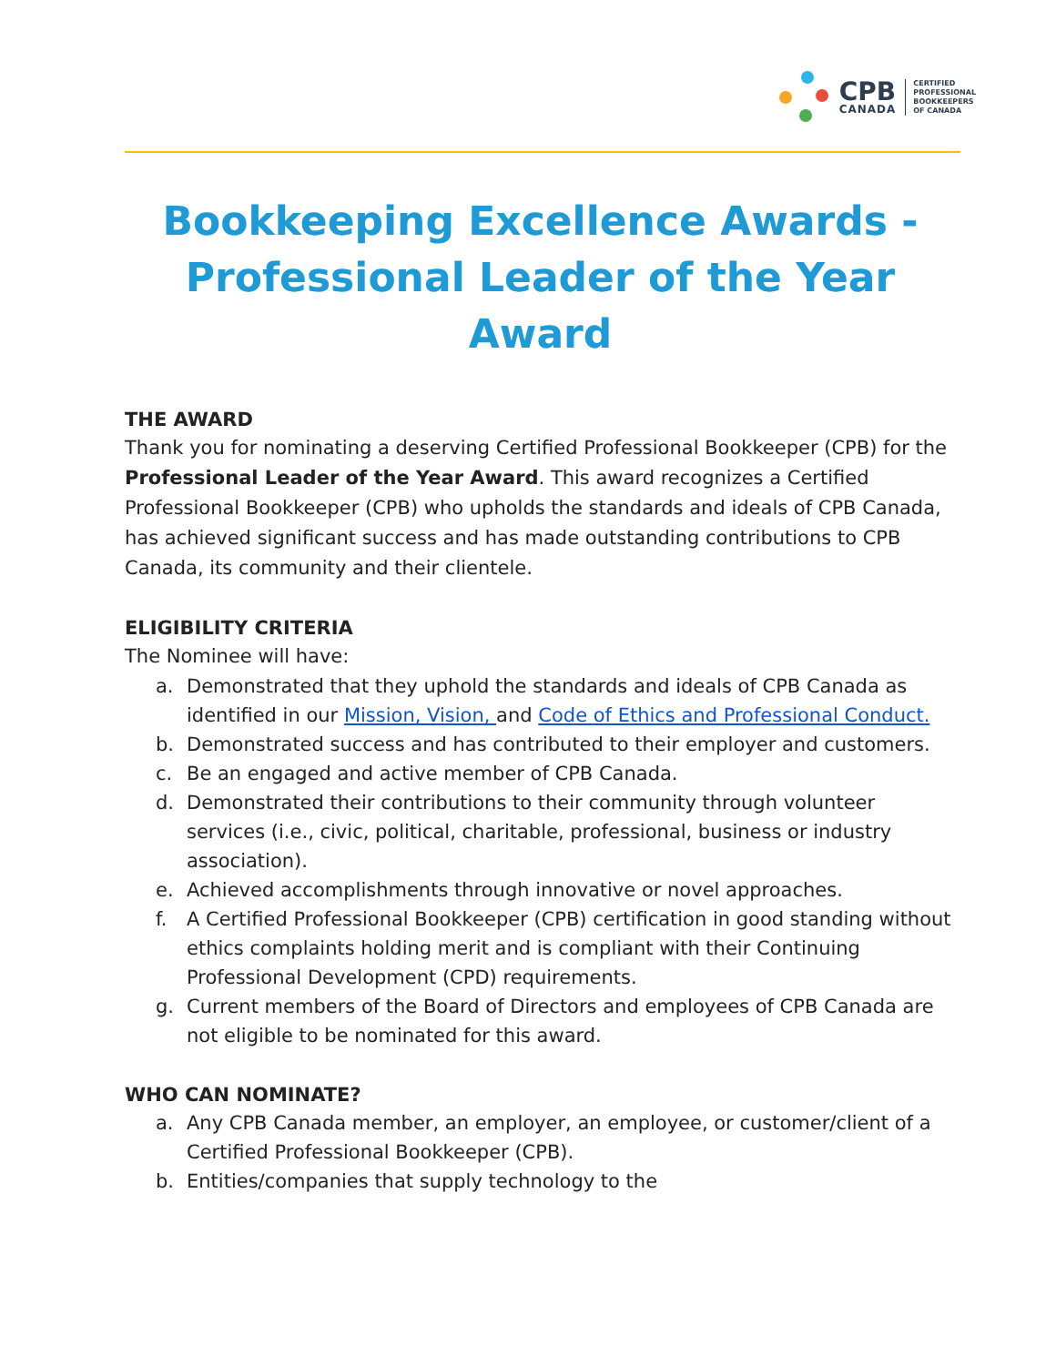CPB
CANADA
CERTIFIED
PROFESSIONAL
BOOKKEEPERS
OF CANADA
Bookkeeping Excellence Awards - Professional Leader of the Year Award
THE AWARD
Thank you for nominating a deserving Certified Professional Bookkeeper (CPB) for the Professional Leader of the Year Award. This award recognizes a Certified Professional Bookkeeper (CPB) who upholds the standards and ideals of CPB Canada, has achieved significant success and has made outstanding contributions to CPB Canada, its community and their clientele.
ELIGIBILITY CRITERIA
The Nominee will have:
a. Demonstrated that they uphold the standards and ideals of CPB Canada as identified in our Mission, Vision, and Code of Ethics and Professional Conduct.
b. Demonstrated success and has contributed to their employer and customers.
c. Be an engaged and active member of CPB Canada.
d. Demonstrated their contributions to their community through volunteer services (i.e., civic, political, charitable, professional, business or industry association).
e. Achieved accomplishments through innovative or novel approaches.
f. A Certified Professional Bookkeeper (CPB) certification in good standing without ethics complaints holding merit and is compliant with their Continuing Professional Development (CPD) requirements.
g. Current members of the Board of Directors and employees of CPB Canada are not eligible to be nominated for this award.
WHO CAN NOMINATE?
a. Any CPB Canada member, an employer, an employee, or customer/client of a Certified Professional Bookkeeper (CPB).
b. Entities/companies that supply technology to the